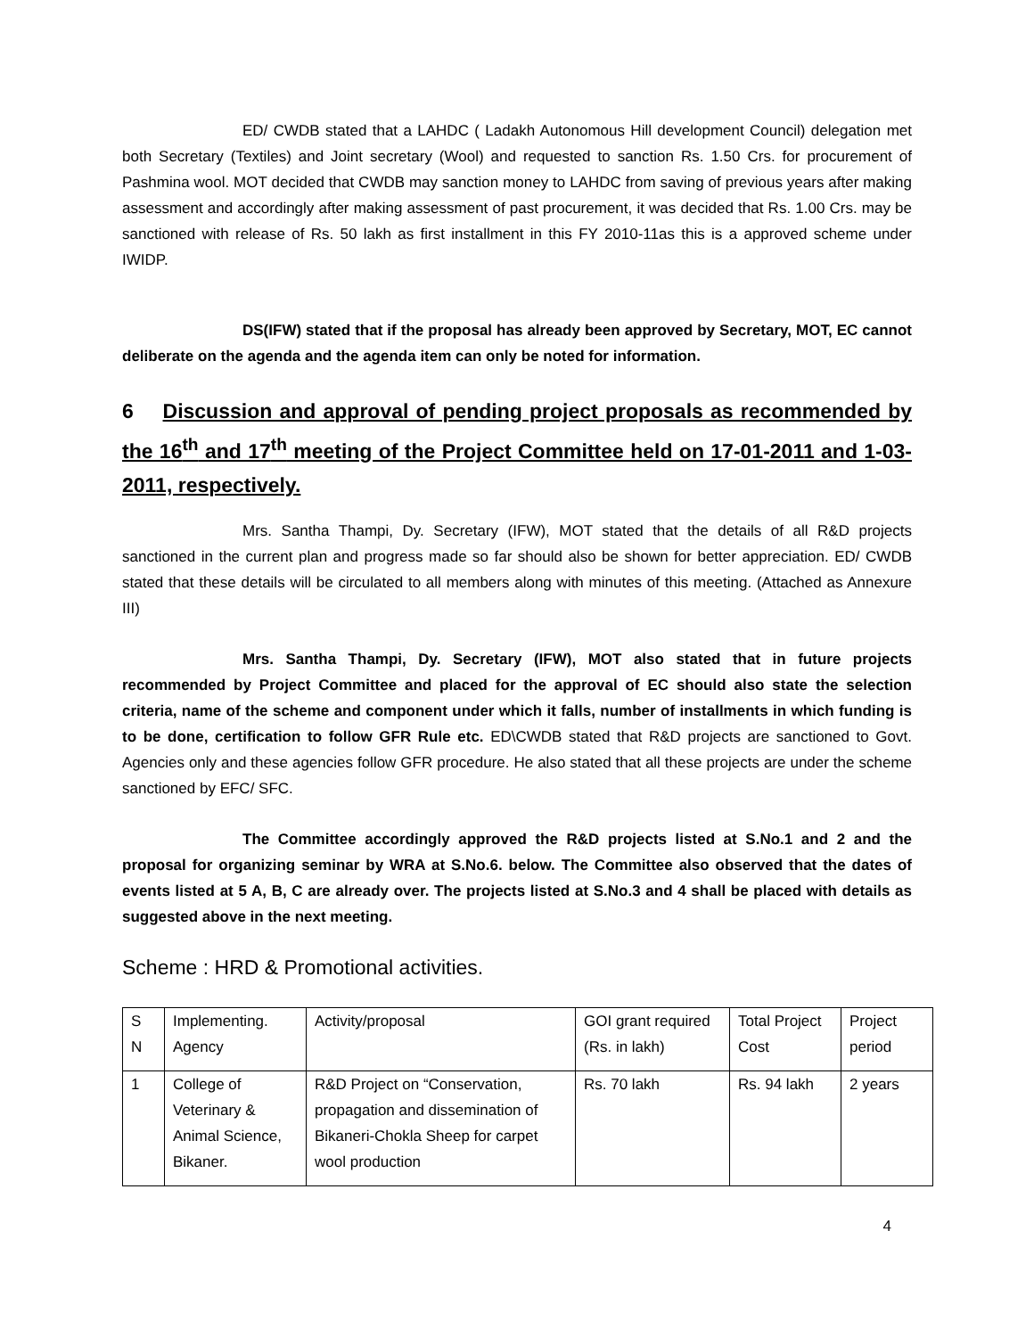ED/ CWDB stated that a LAHDC ( Ladakh Autonomous Hill development Council) delegation met both Secretary (Textiles) and Joint secretary (Wool) and requested to sanction Rs. 1.50 Crs. for procurement of Pashmina wool. MOT decided that CWDB may sanction money to LAHDC from saving of previous years after making assessment and accordingly after making assessment of past procurement, it was decided that Rs. 1.00 Crs. may be sanctioned with release of Rs. 50 lakh as first installment in this FY 2010-11as this is a approved scheme under IWIDP.
DS(IFW) stated that if the proposal has already been approved by Secretary, MOT, EC cannot deliberate on the agenda and the agenda item can only be noted for information.
6 Discussion and approval of pending project proposals as recommended by the 16<sup>th</sup> and 17<sup>th</sup> meeting of the Project Committee held on 17-01-2011 and 1-03-2011, respectively.
Mrs. Santha Thampi, Dy. Secretary (IFW), MOT stated that the details of all R&D projects sanctioned in the current plan and progress made so far should also be shown for better appreciation. ED/ CWDB stated that these details will be circulated to all members along with minutes of this meeting. (Attached as Annexure III)
Mrs. Santha Thampi, Dy. Secretary (IFW), MOT also stated that in future projects recommended by Project Committee and placed for the approval of EC should also state the selection criteria, name of the scheme and component under which it falls, number of installments in which funding is to be done, certification to follow GFR Rule etc. ED\CWDB stated that R&D projects are sanctioned to Govt. Agencies only and these agencies follow GFR procedure. He also stated that all these projects are under the scheme sanctioned by EFC/ SFC.
The Committee accordingly approved the R&D projects listed at S.No.1 and 2 and the proposal for organizing seminar by WRA at S.No.6. below. The Committee also observed that the dates of events listed at 5 A, B, C are already over. The projects listed at S.No.3 and 4 shall be placed with details as suggested above in the next meeting.
Scheme : HRD & Promotional activities.
| S N | Implementing. Agency | Activity/proposal | GOI grant required (Rs. in lakh) | Total Project Cost | Project period |
| 1 | College of Veterinary & Animal Science, Bikaner. | R&D Project on “Conservation, propagation and dissemination of Bikaneri-Chokla Sheep for carpet wool production | Rs. 70 lakh | Rs. 94 lakh | 2 years |
4